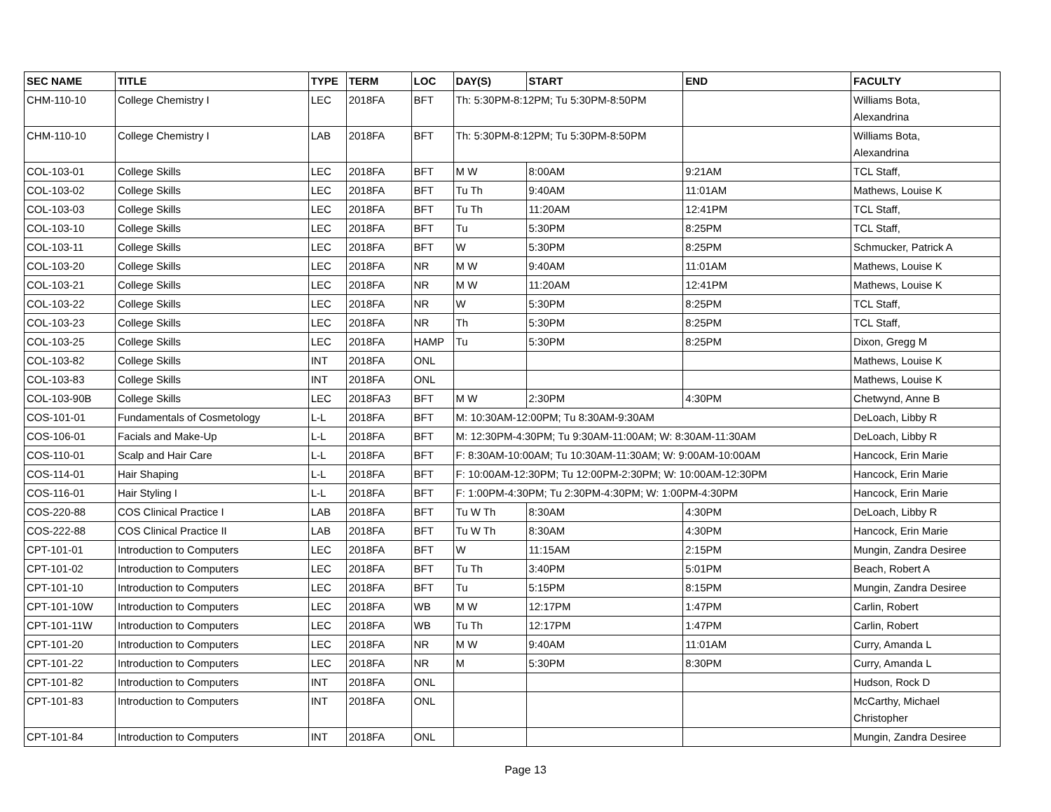| SEC NAME | TITLE | TYPE | TERM | LOC | DAY(S) | START | END | FACULTY |
| --- | --- | --- | --- | --- | --- | --- | --- | --- |
| CHM-110-10 | College Chemistry I | LEC | 2018FA | BFT | Th: 5:30PM-8:12PM; Tu 5:30PM-8:50PM | | | Williams Bota, Alexandrina |
| CHM-110-10 | College Chemistry I | LAB | 2018FA | BFT | Th: 5:30PM-8:12PM; Tu 5:30PM-8:50PM | | | Williams Bota, Alexandrina |
| COL-103-01 | College Skills | LEC | 2018FA | BFT | M W | 8:00AM | 9:21AM | TCL Staff, |
| COL-103-02 | College Skills | LEC | 2018FA | BFT | Tu Th | 9:40AM | 11:01AM | Mathews, Louise K |
| COL-103-03 | College Skills | LEC | 2018FA | BFT | Tu Th | 11:20AM | 12:41PM | TCL Staff, |
| COL-103-10 | College Skills | LEC | 2018FA | BFT | Tu | 5:30PM | 8:25PM | TCL Staff, |
| COL-103-11 | College Skills | LEC | 2018FA | BFT | W | 5:30PM | 8:25PM | Schmucker, Patrick A |
| COL-103-20 | College Skills | LEC | 2018FA | NR | M W | 9:40AM | 11:01AM | Mathews, Louise K |
| COL-103-21 | College Skills | LEC | 2018FA | NR | M W | 11:20AM | 12:41PM | Mathews, Louise K |
| COL-103-22 | College Skills | LEC | 2018FA | NR | W | 5:30PM | 8:25PM | TCL Staff, |
| COL-103-23 | College Skills | LEC | 2018FA | NR | Th | 5:30PM | 8:25PM | TCL Staff, |
| COL-103-25 | College Skills | LEC | 2018FA | HAMP | Tu | 5:30PM | 8:25PM | Dixon, Gregg M |
| COL-103-82 | College Skills | INT | 2018FA | ONL | | | | Mathews, Louise K |
| COL-103-83 | College Skills | INT | 2018FA | ONL | | | | Mathews, Louise K |
| COL-103-90B | College Skills | LEC | 2018FA3 | BFT | M W | 2:30PM | 4:30PM | Chetwynd, Anne B |
| COS-101-01 | Fundamentals of Cosmetology | L-L | 2018FA | BFT | M: 10:30AM-12:00PM; Tu 8:30AM-9:30AM | | | DeLoach, Libby R |
| COS-106-01 | Facials and Make-Up | L-L | 2018FA | BFT | M: 12:30PM-4:30PM; Tu 9:30AM-11:00AM; W: 8:30AM-11:30AM | | | DeLoach, Libby R |
| COS-110-01 | Scalp and Hair Care | L-L | 2018FA | BFT | F: 8:30AM-10:00AM; Tu 10:30AM-11:30AM; W: 9:00AM-10:00AM | | | Hancock, Erin Marie |
| COS-114-01 | Hair Shaping | L-L | 2018FA | BFT | F: 10:00AM-12:30PM; Tu 12:00PM-2:30PM; W: 10:00AM-12:30PM | | | Hancock, Erin Marie |
| COS-116-01 | Hair Styling I | L-L | 2018FA | BFT | F: 1:00PM-4:30PM; Tu 2:30PM-4:30PM; W: 1:00PM-4:30PM | | | Hancock, Erin Marie |
| COS-220-88 | COS Clinical Practice I | LAB | 2018FA | BFT | Tu W Th | 8:30AM | 4:30PM | DeLoach, Libby R |
| COS-222-88 | COS Clinical Practice II | LAB | 2018FA | BFT | Tu W Th | 8:30AM | 4:30PM | Hancock, Erin Marie |
| CPT-101-01 | Introduction to Computers | LEC | 2018FA | BFT | W | 11:15AM | 2:15PM | Mungin, Zandra Desiree |
| CPT-101-02 | Introduction to Computers | LEC | 2018FA | BFT | Tu Th | 3:40PM | 5:01PM | Beach, Robert A |
| CPT-101-10 | Introduction to Computers | LEC | 2018FA | BFT | Tu | 5:15PM | 8:15PM | Mungin, Zandra Desiree |
| CPT-101-10W | Introduction to Computers | LEC | 2018FA | WB | M W | 12:17PM | 1:47PM | Carlin, Robert |
| CPT-101-11W | Introduction to Computers | LEC | 2018FA | WB | Tu Th | 12:17PM | 1:47PM | Carlin, Robert |
| CPT-101-20 | Introduction to Computers | LEC | 2018FA | NR | M W | 9:40AM | 11:01AM | Curry, Amanda L |
| CPT-101-22 | Introduction to Computers | LEC | 2018FA | NR | M | 5:30PM | 8:30PM | Curry, Amanda L |
| CPT-101-82 | Introduction to Computers | INT | 2018FA | ONL | | | | Hudson, Rock D |
| CPT-101-83 | Introduction to Computers | INT | 2018FA | ONL | | | | McCarthy, Michael Christopher |
| CPT-101-84 | Introduction to Computers | INT | 2018FA | ONL | | | | Mungin, Zandra Desiree |
Page 13